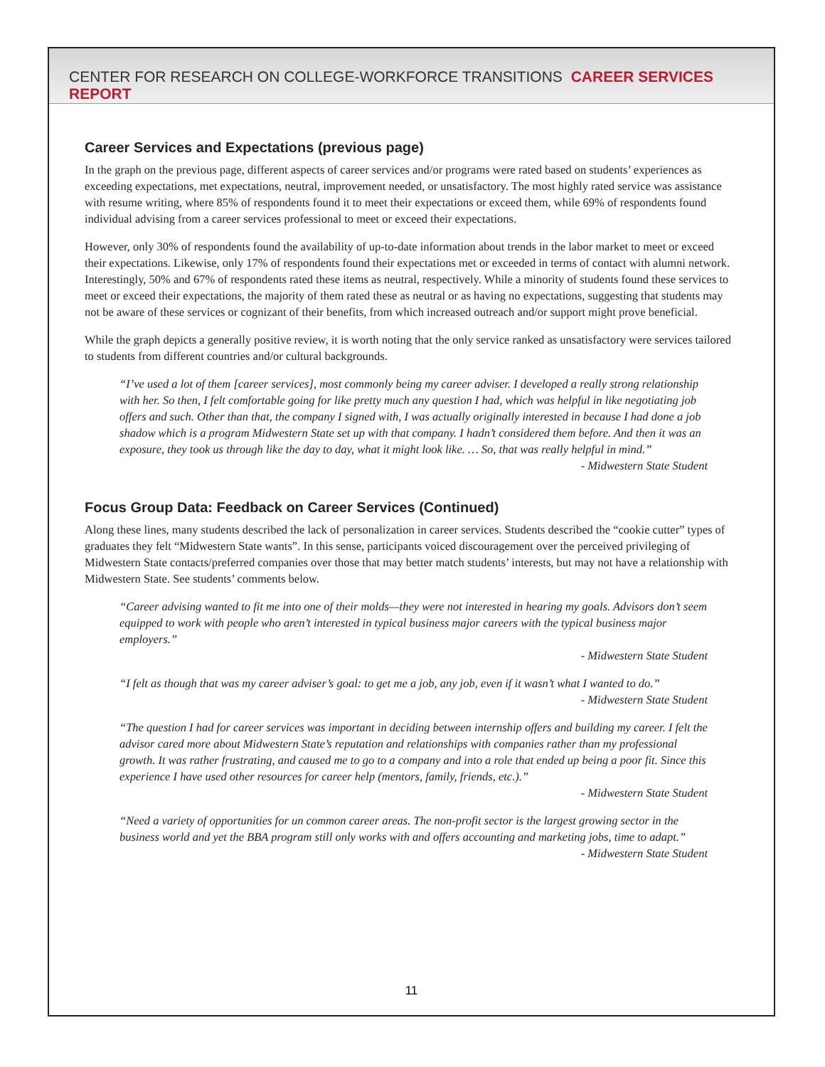CENTER FOR RESEARCH ON COLLEGE-WORKFORCE TRANSITIONS CAREER SERVICES REPORT
Career Services and Expectations (previous page)
In the graph on the previous page, different aspects of career services and/or programs were rated based on students’ experiences as exceeding expectations, met expectations, neutral, improvement needed, or unsatisfactory. The most highly rated service was assistance with resume writing, where 85% of respondents found it to meet their expectations or exceed them, while 69% of respondents found individual advising from a career services professional to meet or exceed their expectations.
However, only 30% of respondents found the availability of up-to-date information about trends in the labor market to meet or exceed their expectations. Likewise, only 17% of respondents found their expectations met or exceeded in terms of contact with alumni network. Interestingly, 50% and 67% of respondents rated these items as neutral, respectively. While a minority of students found these services to meet or exceed their expectations, the majority of them rated these as neutral or as having no expectations, suggesting that students may not be aware of these services or cognizant of their benefits, from which increased outreach and/or support might prove beneficial.
While the graph depicts a generally positive review, it is worth noting that the only service ranked as unsatisfactory were services tailored to students from different countries and/or cultural backgrounds.
“I’ve used a lot of them [career services], most commonly being my career adviser. I developed a really strong relationship with her. So then, I felt comfortable going for like pretty much any question I had, which was helpful in like negotiating job offers and such. Other than that, the company I signed with, I was actually originally interested in because I had done a job shadow which is a program Midwestern State set up with that company. I hadn’t considered them before. And then it was an exposure, they took us through like the day to day, what it might look like. … So, that was really helpful in mind.”
- Midwestern State Student
Focus Group Data: Feedback on Career Services (Continued)
Along these lines, many students described the lack of personalization in career services. Students described the “cookie cutter” types of graduates they felt “Midwestern State wants”. In this sense, participants voiced discouragement over the perceived privileging of Midwestern State contacts/preferred companies over those that may better match students’ interests, but may not have a relationship with Midwestern State. See students’ comments below.
“Career advising wanted to fit me into one of their molds—they were not interested in hearing my goals. Advisors don’t seem equipped to work with people who aren’t interested in typical business major careers with the typical business major employers.”
- Midwestern State Student
“I felt as though that was my career adviser’s goal: to get me a job, any job, even if it wasn’t what I wanted to do.”
- Midwestern State Student
“The question I had for career services was important in deciding between internship offers and building my career. I felt the advisor cared more about Midwestern State’s reputation and relationships with companies rather than my professional growth. It was rather frustrating, and caused me to go to a company and into a role that ended up being a poor fit. Since this experience I have used other resources for career help (mentors, family, friends, etc.).”
- Midwestern State Student
“Need a variety of opportunities for un common career areas. The non-profit sector is the largest growing sector in the business world and yet the BBA program still only works with and offers accounting and marketing jobs, time to adapt.”
- Midwestern State Student
11